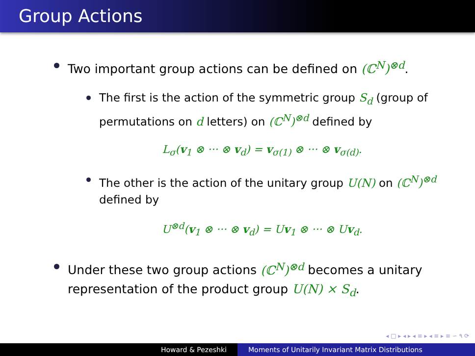Group Actions
Two important group actions can be defined on (ℂ<sup>N</sup>)<sup>⊗d</sup>.
The first is the action of the symmetric group S<sub>d</sub> (group of permutations on d letters) on (ℂ<sup>N</sup>)<sup>⊗d</sup> defined by
L<sub>σ</sub>(v<sub>1</sub> ⊗ ··· ⊗ v<sub>d</sub>) = v<sub>σ(1)</sub> ⊗ ··· ⊗ v<sub>σ(d)</sub>.
The other is the action of the unitary group U(N) on (ℂ<sup>N</sup>)<sup>⊗d</sup> defined by
U<sup>⊗d</sup>(v<sub>1</sub> ⊗ ··· ⊗ v<sub>d</sub>) = Uv<sub>1</sub> ⊗ ··· ⊗ Uv<sub>d</sub>.
Under these two group actions (ℂ<sup>N</sup>)<sup>⊗d</sup> becomes a unitary representation of the product group U(N) × S<sub>d</sub>.
◂ □ ▸ ◂ ▸ ◂ ≡ ▸ ◂ ≡ ▸ ≡ ∽ ۹ ⟳
Howard & Pezeshki Moments of Unitarily Invariant Matrix Distributions